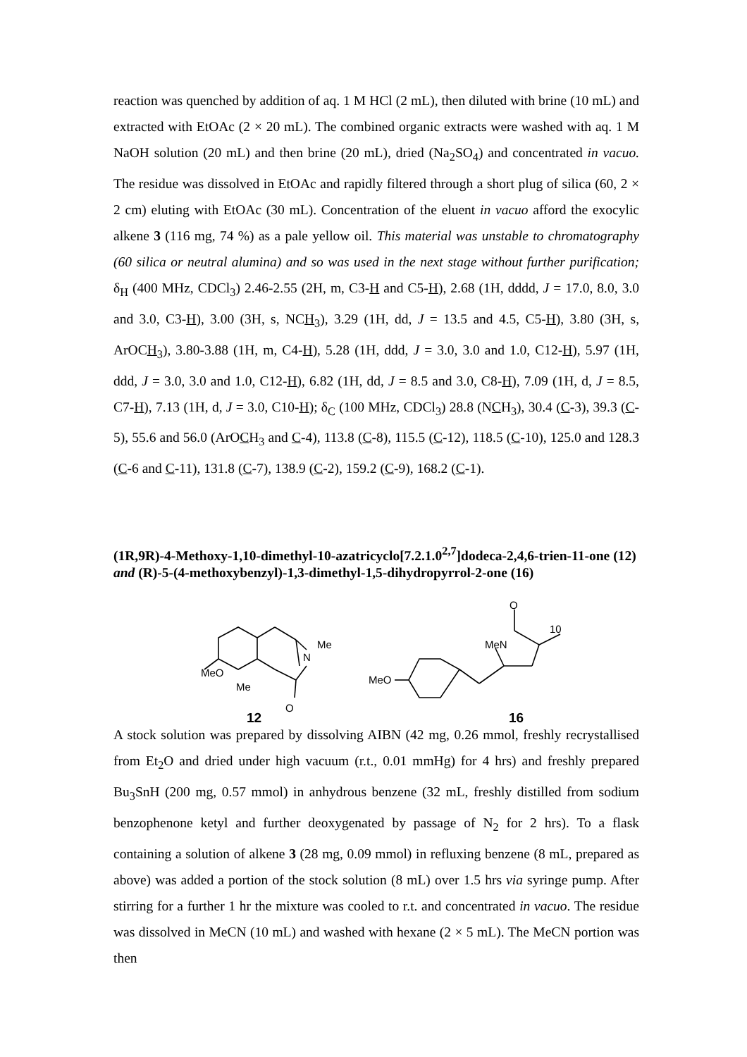reaction was quenched by addition of aq. 1 M HCl (2 mL), then diluted with brine (10 mL) and extracted with EtOAc (2 × 20 mL). The combined organic extracts were washed with aq. 1 M NaOH solution (20 mL) and then brine (20 mL), dried (Na<sub>2</sub>SO<sub>4</sub>) and concentrated in vacuo. The residue was dissolved in EtOAc and rapidly filtered through a short plug of silica (60, 2 × 2 cm) eluting with EtOAc (30 mL). Concentration of the eluent in vacuo afford the exocylic alkene 3 (116 mg, 74 %) as a pale yellow oil. This material was unstable to chromatography (60 silica or neutral alumina) and so was used in the next stage without further purification; δ<sub>H</sub> (400 MHz, CDCl<sub>3</sub>) 2.46-2.55 (2H, m, C3-H and C5-H), 2.68 (1H, dddd, J = 17.0, 8.0, 3.0 and 3.0, C3-H), 3.00 (3H, s, NCH<sub>3</sub>), 3.29 (1H, dd, J = 13.5 and 4.5, C5-H), 3.80 (3H, s, ArOCH<sub>3</sub>), 3.80-3.88 (1H, m, C4-H), 5.28 (1H, ddd, J = 3.0, 3.0 and 1.0, C12-H), 5.97 (1H, ddd, J = 3.0, 3.0 and 1.0, C12-H), 6.82 (1H, dd, J = 8.5 and 3.0, C8-H), 7.09 (1H, d, J = 8.5, C7-H), 7.13 (1H, d, J = 3.0, C10-H); δ<sub>C</sub> (100 MHz, CDCl<sub>3</sub>) 28.8 (NCH<sub>3</sub>), 30.4 (C-3), 39.3 (C-5), 55.6 and 56.0 (ArOCH<sub>3</sub> and C-4), 113.8 (C-8), 115.5 (C-12), 118.5 (C-10), 125.0 and 128.3 (C-6 and C-11), 131.8 (C-7), 138.9 (C-2), 159.2 (C-9), 168.2 (C-1).
(1R,9R)-4-Methoxy-1,10-dimethyl-10-azatricyclo[7.2.1.0<sup>2,7</sup>]dodeca-2,4,6-trien-11-one (12) and (R)-5-(4-methoxybenzyl)-1,3-dimethyl-1,5-dihydropyrrol-2-one (16)
MeO
N
Me
O
Me
12
O
MeN
10
MeO
16
A stock solution was prepared by dissolving AIBN (42 mg, 0.26 mmol, freshly recrystallised from Et<sub>2</sub>O and dried under high vacuum (r.t., 0.01 mmHg) for 4 hrs) and freshly prepared Bu<sub>3</sub>SnH (200 mg, 0.57 mmol) in anhydrous benzene (32 mL, freshly distilled from sodium benzophenone ketyl and further deoxygenated by passage of N<sub>2</sub> for 2 hrs). To a flask containing a solution of alkene 3 (28 mg, 0.09 mmol) in refluxing benzene (8 mL, prepared as above) was added a portion of the stock solution (8 mL) over 1.5 hrs via syringe pump. After stirring for a further 1 hr the mixture was cooled to r.t. and concentrated in vacuo. The residue was dissolved in MeCN (10 mL) and washed with hexane (2 × 5 mL). The MeCN portion was then